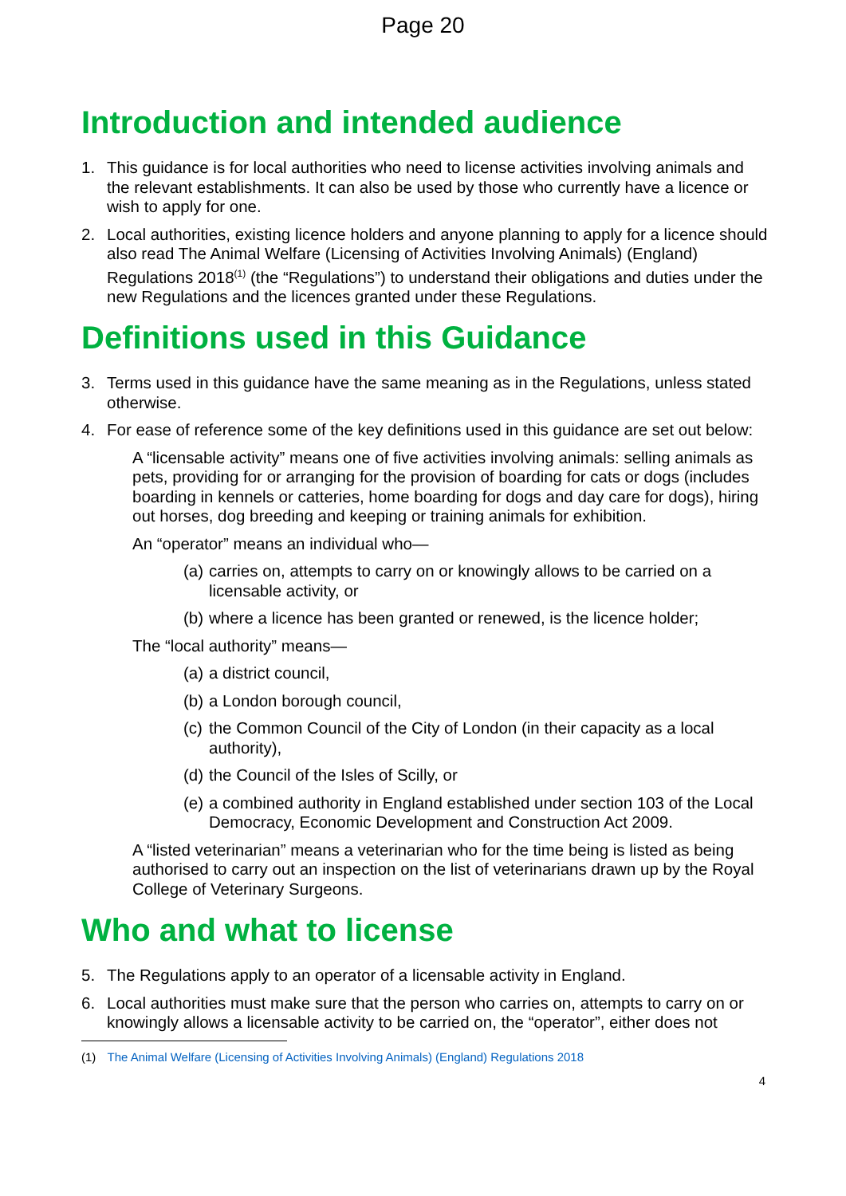Page 20
Introduction and intended audience
1. This guidance is for local authorities who need to license activities involving animals and the relevant establishments. It can also be used by those who currently have a licence or wish to apply for one.
2. Local authorities, existing licence holders and anyone planning to apply for a licence should also read The Animal Welfare (Licensing of Activities Involving Animals) (England) Regulations 2018<sup>(1)</sup> (the “Regulations”) to understand their obligations and duties under the new Regulations and the licences granted under these Regulations.
Definitions used in this Guidance
3. Terms used in this guidance have the same meaning as in the Regulations, unless stated otherwise.
4. For ease of reference some of the key definitions used in this guidance are set out below:
A “licensable activity” means one of five activities involving animals: selling animals as pets, providing for or arranging for the provision of boarding for cats or dogs (includes boarding in kennels or catteries, home boarding for dogs and day care for dogs), hiring out horses, dog breeding and keeping or training animals for exhibition.
An “operator” means an individual who—
(a) carries on, attempts to carry on or knowingly allows to be carried on a licensable activity, or
(b) where a licence has been granted or renewed, is the licence holder;
The “local authority” means—
(a) a district council,
(b) a London borough council,
(c) the Common Council of the City of London (in their capacity as a local authority),
(d) the Council of the Isles of Scilly, or
(e) a combined authority in England established under section 103 of the Local Democracy, Economic Development and Construction Act 2009.
A “listed veterinarian” means a veterinarian who for the time being is listed as being authorised to carry out an inspection on the list of veterinarians drawn up by the Royal College of Veterinary Surgeons.
Who and what to license
5. The Regulations apply to an operator of a licensable activity in England.
6. Local authorities must make sure that the person who carries on, attempts to carry on or knowingly allows a licensable activity to be carried on, the “operator”, either does not
(1) The Animal Welfare (Licensing of Activities Involving Animals) (England) Regulations 2018
4